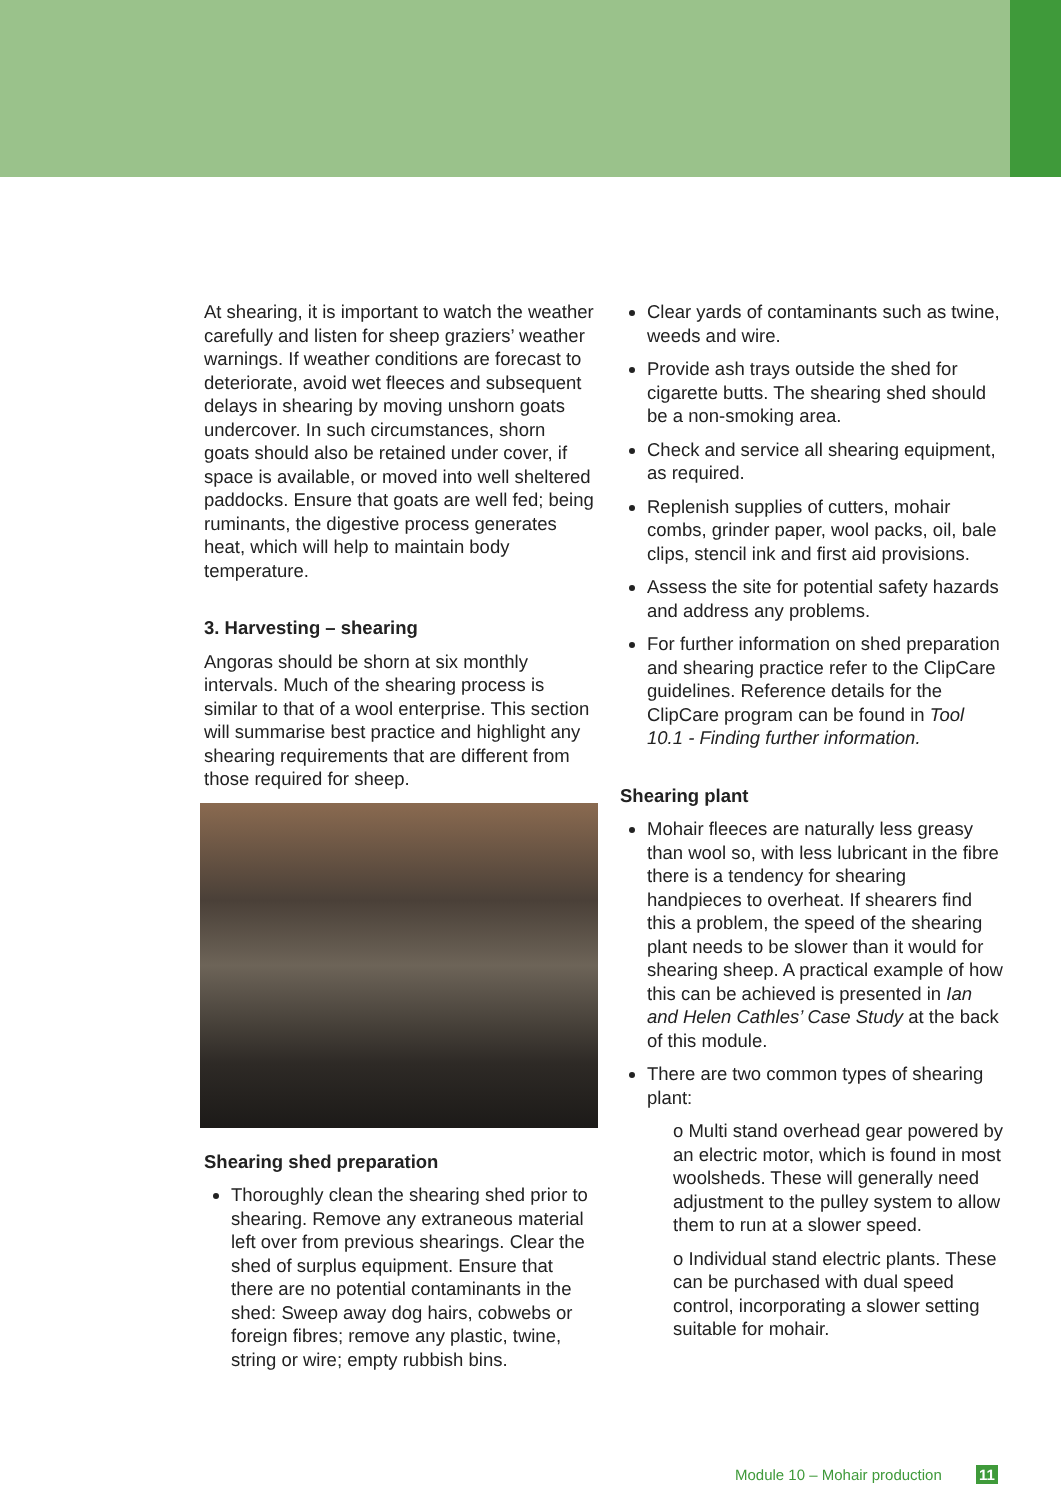At shearing, it is important to watch the weather carefully and listen for sheep graziers’ weather warnings. If weather conditions are forecast to deteriorate, avoid wet fleeces and subsequent delays in shearing by moving unshorn goats undercover. In such circumstances, shorn goats should also be retained under cover, if space is available, or moved into well sheltered paddocks. Ensure that goats are well fed; being ruminants, the digestive process generates heat, which will help to maintain body temperature.
3. Harvesting – shearing
Angoras should be shorn at six monthly intervals. Much of the shearing process is similar to that of a wool enterprise. This section will summarise best practice and highlight any shearing requirements that are different from those required for sheep.
Shearing shed preparation
Thoroughly clean the shearing shed prior to shearing. Remove any extraneous material left over from previous shearings. Clear the shed of surplus equipment. Ensure that there are no potential contaminants in the shed: Sweep away dog hairs, cobwebs or foreign fibres; remove any plastic, twine, string or wire; empty rubbish bins.
Clear yards of contaminants such as twine, weeds and wire.
Provide ash trays outside the shed for cigarette butts. The shearing shed should be a non-smoking area.
Check and service all shearing equipment, as required.
Replenish supplies of cutters, mohair combs, grinder paper, wool packs, oil, bale clips, stencil ink and first aid provisions.
Assess the site for potential safety hazards and address any problems.
For further information on shed preparation and shearing practice refer to the ClipCare guidelines. Reference details for the ClipCare program can be found in Tool 10.1 - Finding further information.
Shearing plant
Mohair fleeces are naturally less greasy than wool so, with less lubricant in the fibre there is a tendency for shearing handpieces to overheat. If shearers find this a problem, the speed of the shearing plant needs to be slower than it would for shearing sheep. A practical example of how this can be achieved is presented in Ian and Helen Cathles’ Case Study at the back of this module.
There are two common types of shearing plant:
o Multi stand overhead gear powered by an electric motor, which is found in most woolsheds. These will generally need adjustment to the pulley system to allow them to run at a slower speed.
o Individual stand electric plants. These can be purchased with dual speed control, incorporating a slower setting suitable for mohair.
Module 10 – Mohair production 11